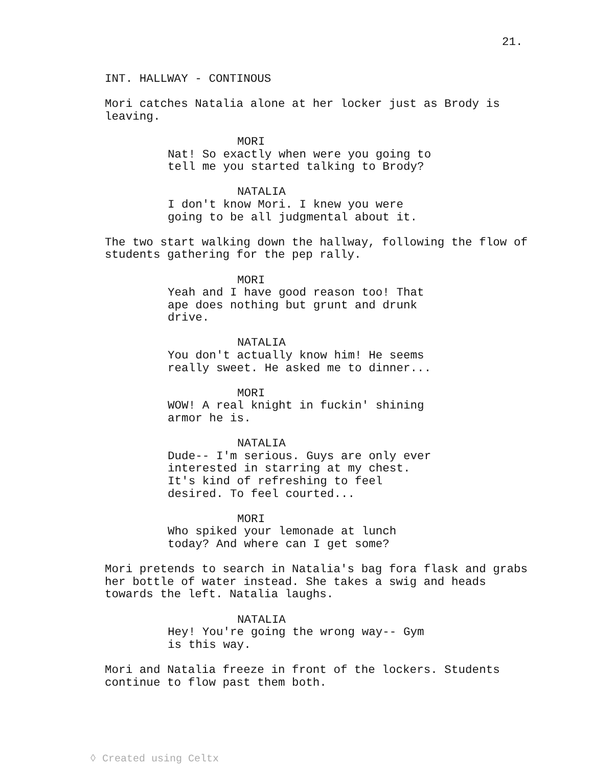21.
INT. HALLWAY - CONTINOUS
Mori catches Natalia alone at her locker just as Brody is leaving.
MORI
Nat! So exactly when were you going to tell me you started talking to Brody?
NATALIA
I don't know Mori. I knew you were going to be all judgmental about it.
The two start walking down the hallway, following the flow of students gathering for the pep rally.
MORI
Yeah and I have good reason too! That ape does nothing but grunt and drunk drive.
NATALIA
You don't actually know him! He seems really sweet. He asked me to dinner...
MORI
WOW! A real knight in fuckin' shining armor he is.
NATALIA
Dude-- I'm serious. Guys are only ever interested in starring at my chest. It's kind of refreshing to feel desired. To feel courted...
MORI
Who spiked your lemonade at lunch today? And where can I get some?
Mori pretends to search in Natalia's bag fora flask and grabs her bottle of water instead. She takes a swig and heads towards the left. Natalia laughs.
NATALIA
Hey! You're going the wrong way-- Gym is this way.
Mori and Natalia freeze in front of the lockers. Students continue to flow past them both.
◊ Created using Celtx